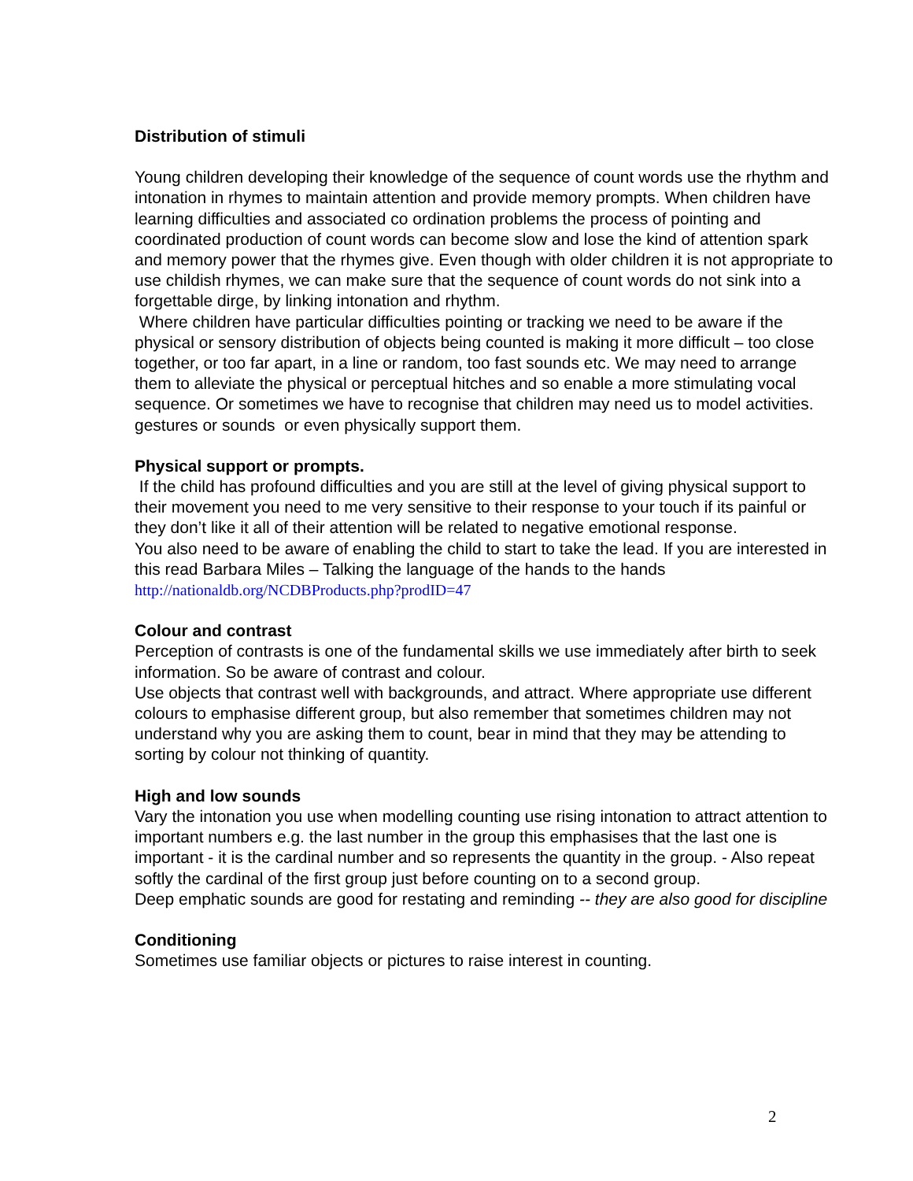Distribution of stimuli
Young children developing their knowledge of the sequence of count words use the rhythm and intonation in rhymes to maintain attention and provide memory prompts. When children have learning difficulties and associated co ordination problems the process of pointing and coordinated production of count words can become slow and lose the kind of attention spark and memory power that the rhymes give. Even though with older children it is not appropriate to use childish rhymes, we can make sure that the sequence of count words do not sink into a forgettable dirge, by linking intonation and rhythm.
Where children have particular difficulties pointing or tracking we need to be aware if the physical or sensory distribution of objects being counted is making it more difficult – too close together, or too far apart, in a line or random, too fast sounds etc. We may need to arrange them to alleviate the physical or perceptual hitches and so enable a more stimulating vocal sequence. Or sometimes we have to recognise that children may need us to model activities. gestures or sounds or even physically support them.
Physical support or prompts.
If the child has profound difficulties and you are still at the level of giving physical support to their movement you need to me very sensitive to their response to your touch if its painful or they don’t like it all of their attention will be related to negative emotional response.
You also need to be aware of enabling the child to start to take the lead. If you are interested in this read Barbara Miles – Talking the language of the hands to the hands http://nationaldb.org/NCDBProducts.php?prodID=47
Colour and contrast
Perception of contrasts is one of the fundamental skills we use immediately after birth to seek information. So be aware of contrast and colour.
Use objects that contrast well with backgrounds, and attract. Where appropriate use different colours to emphasise different group, but also remember that sometimes children may not understand why you are asking them to count, bear in mind that they may be attending to sorting by colour not thinking of quantity.
High and low sounds
Vary the intonation you use when modelling counting use rising intonation to attract attention to important numbers e.g. the last number in the group this emphasises that the last one is important - it is the cardinal number and so represents the quantity in the group. - Also repeat softly the cardinal of the first group just before counting on to a second group.
Deep emphatic sounds are good for restating and reminding -- they are also good for discipline
Conditioning
Sometimes use familiar objects or pictures to raise interest in counting.
2